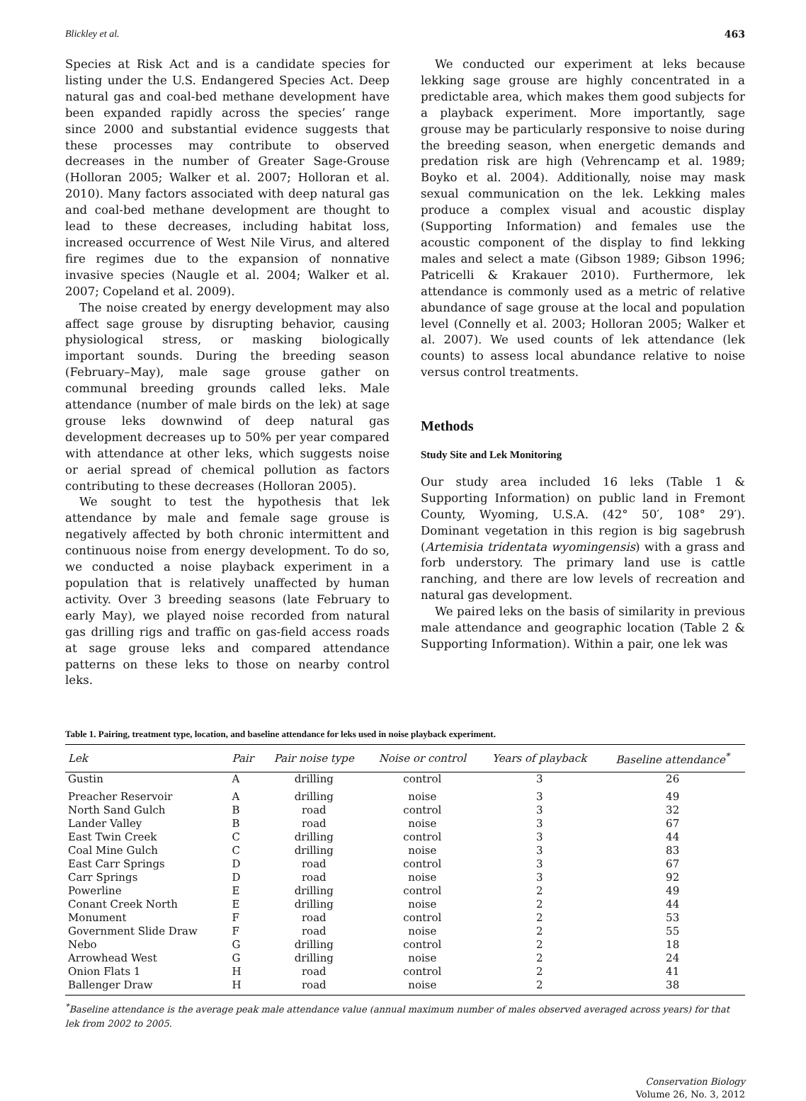Blickley et al. 463
Species at Risk Act and is a candidate species for listing under the U.S. Endangered Species Act. Deep natural gas and coal-bed methane development have been expanded rapidly across the species’ range since 2000 and substantial evidence suggests that these processes may contribute to observed decreases in the number of Greater Sage-Grouse (Holloran 2005; Walker et al. 2007; Holloran et al. 2010). Many factors associated with deep natural gas and coal-bed methane development are thought to lead to these decreases, including habitat loss, increased occurrence of West Nile Virus, and altered fire regimes due to the expansion of nonnative invasive species (Naugle et al. 2004; Walker et al. 2007; Copeland et al. 2009).
The noise created by energy development may also affect sage grouse by disrupting behavior, causing physiological stress, or masking biologically important sounds. During the breeding season (February–May), male sage grouse gather on communal breeding grounds called leks. Male attendance (number of male birds on the lek) at sage grouse leks downwind of deep natural gas development decreases up to 50% per year compared with attendance at other leks, which suggests noise or aerial spread of chemical pollution as factors contributing to these decreases (Holloran 2005).
We sought to test the hypothesis that lek attendance by male and female sage grouse is negatively affected by both chronic intermittent and continuous noise from energy development. To do so, we conducted a noise playback experiment in a population that is relatively unaffected by human activity. Over 3 breeding seasons (late February to early May), we played noise recorded from natural gas drilling rigs and traffic on gas-field access roads at sage grouse leks and compared attendance patterns on these leks to those on nearby control leks.
We conducted our experiment at leks because lekking sage grouse are highly concentrated in a predictable area, which makes them good subjects for a playback experiment. More importantly, sage grouse may be particularly responsive to noise during the breeding season, when energetic demands and predation risk are high (Vehrencamp et al. 1989; Boyko et al. 2004). Additionally, noise may mask sexual communication on the lek. Lekking males produce a complex visual and acoustic display (Supporting Information) and females use the acoustic component of the display to find lekking males and select a mate (Gibson 1989; Gibson 1996; Patricelli & Krakauer 2010). Furthermore, lek attendance is commonly used as a metric of relative abundance of sage grouse at the local and population level (Connelly et al. 2003; Holloran 2005; Walker et al. 2007). We used counts of lek attendance (lek counts) to assess local abundance relative to noise versus control treatments.
Methods
Study Site and Lek Monitoring
Our study area included 16 leks (Table 1 & Supporting Information) on public land in Fremont County, Wyoming, U.S.A. (42° 50′, 108° 29′). Dominant vegetation in this region is big sagebrush (Artemisia tridentata wyomingensis) with a grass and forb understory. The primary land use is cattle ranching, and there are low levels of recreation and natural gas development.
We paired leks on the basis of similarity in previous male attendance and geographic location (Table 2 & Supporting Information). Within a pair, one lek was
Table 1. Pairing, treatment type, location, and baseline attendance for leks used in noise playback experiment.
| Lek | Pair | Pair noise type | Noise or control | Years of playback | Baseline attendance<sup>*</sup> |
| --- | --- | --- | --- | --- | --- |
| Gustin | A | drilling | control | 3 | 26 |
| Preacher Reservoir | A | drilling | noise | 3 | 49 |
| North Sand Gulch | B | road | control | 3 | 32 |
| Lander Valley | B | road | noise | 3 | 67 |
| East Twin Creek | C | drilling | control | 3 | 44 |
| Coal Mine Gulch | C | drilling | noise | 3 | 83 |
| East Carr Springs | D | road | control | 3 | 67 |
| Carr Springs | D | road | noise | 3 | 92 |
| Powerline | E | drilling | control | 2 | 49 |
| Conant Creek North | E | drilling | noise | 2 | 44 |
| Monument | F | road | control | 2 | 53 |
| Government Slide Draw | F | road | noise | 2 | 55 |
| Nebo | G | drilling | control | 2 | 18 |
| Arrowhead West | G | drilling | noise | 2 | 24 |
| Onion Flats 1 | H | road | control | 2 | 41 |
| Ballenger Draw | H | road | noise | 2 | 38 |
<sup>*</sup> Baseline attendance is the average peak male attendance value (annual maximum number of males observed averaged across years) for that lek from 2002 to 2005.
Conservation Biology
Volume 26, No. 3, 2012